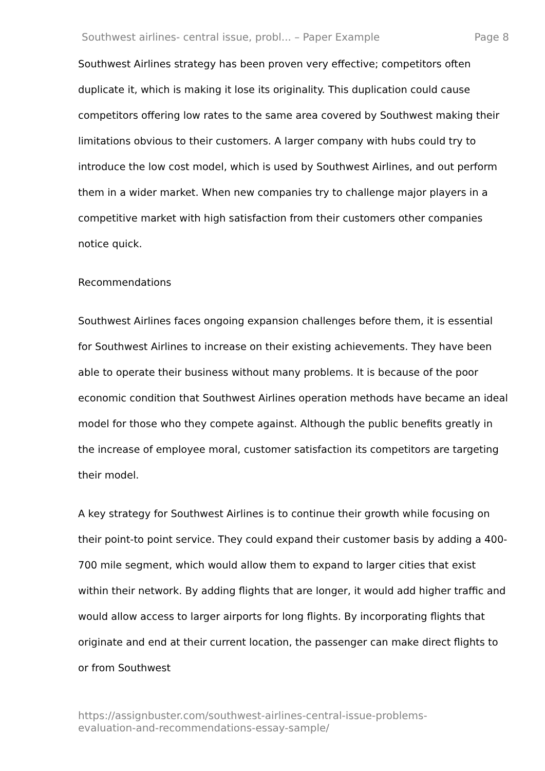Southwest airlines- central issue, probl... – Paper Example Page 8
Southwest Airlines strategy has been proven very effective; competitors often duplicate it, which is making it lose its originality. This duplication could cause competitors offering low rates to the same area covered by Southwest making their limitations obvious to their customers. A larger company with hubs could try to introduce the low cost model, which is used by Southwest Airlines, and out perform them in a wider market. When new companies try to challenge major players in a competitive market with high satisfaction from their customers other companies notice quick.
Recommendations
Southwest Airlines faces ongoing expansion challenges before them, it is essential for Southwest Airlines to increase on their existing achievements. They have been able to operate their business without many problems. It is because of the poor economic condition that Southwest Airlines operation methods have became an ideal model for those who they compete against. Although the public benefits greatly in the increase of employee moral, customer satisfaction its competitors are targeting their model.
A key strategy for Southwest Airlines is to continue their growth while focusing on their point-to point service. They could expand their customer basis by adding a 400-700 mile segment, which would allow them to expand to larger cities that exist within their network. By adding flights that are longer, it would add higher traffic and would allow access to larger airports for long flights. By incorporating flights that originate and end at their current location, the passenger can make direct flights to or from Southwest
https://assignbuster.com/southwest-airlines-central-issue-problems-
evaluation-and-recommendations-essay-sample/